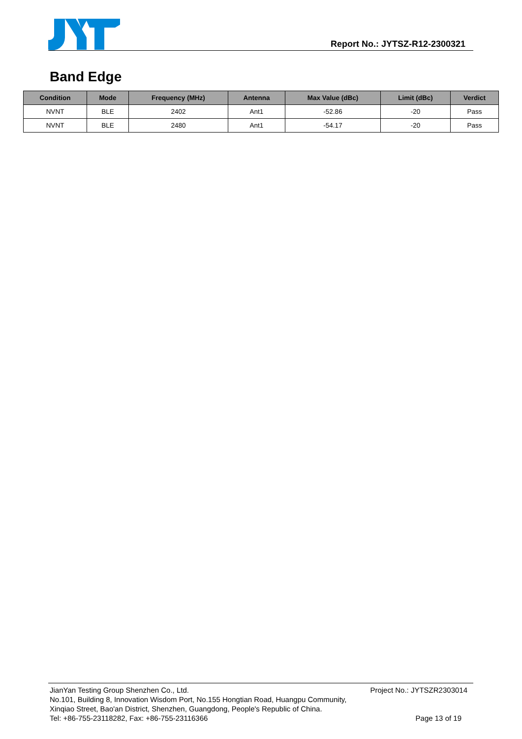Report No.: JYTSZ-R12-2300321
Band Edge
| Condition | Mode | Frequency (MHz) | Antenna | Max Value (dBc) | Limit (dBc) | Verdict |
| --- | --- | --- | --- | --- | --- | --- |
| NVNT | BLE | 2402 | Ant1 | -52.86 | -20 | Pass |
| NVNT | BLE | 2480 | Ant1 | -54.17 | -20 | Pass |
JianYan Testing Group Shenzhen Co., Ltd. Project No.: JYTSZR2303014
No.101, Building 8, Innovation Wisdom Port, No.155 Hongtian Road, Huangpu Community,
Xinqiao Street, Bao'an District, Shenzhen, Guangdong, People's Republic of China.
Tel: +86-755-23118282, Fax: +86-755-23116366 Page 13 of 19